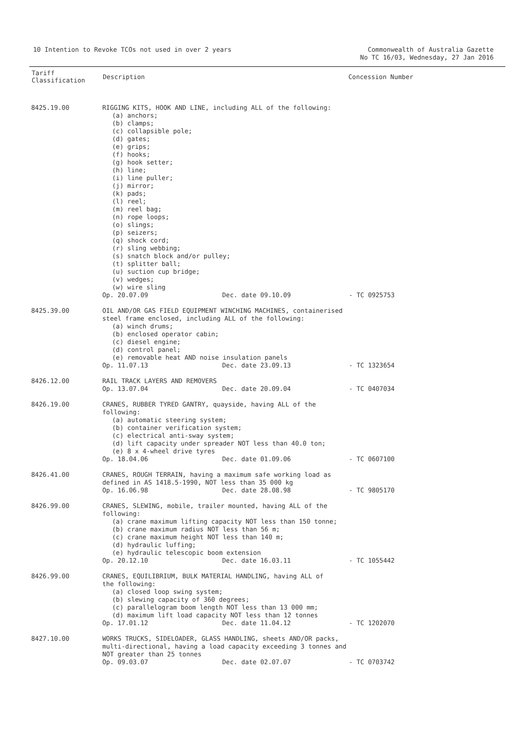10 Intention to Revoke TCOs not used in over 2 years
Commonwealth of Australia Gazette
No TC 16/03, Wednesday, 27 Jan 2016
| Tariff Classification | Description | Concession Number |
| --- | --- | --- |
| 8425.19.00 | RIGGING KITS, HOOK AND LINE, including ALL of the following: (a) anchors; (b) clamps; (c) collapsible pole; (d) gates; (e) grips; (f) hooks; (g) hook setter; (h) line; (i) line puller; (j) mirror; (k) pads; (l) reel; (m) reel bag; (n) rope loops; (o) slings; (p) seizers; (q) shock cord; (r) sling webbing; (s) snatch block and/or pulley; (t) splitter ball; (u) suction cup bridge; (v) wedges; (w) wire sling Op. 20.07.09 Dec. date 09.10.09 - TC 0925753 | |
| 8425.39.00 | OIL AND/OR GAS FIELD EQUIPMENT WINCHING MACHINES, containerised steel frame enclosed, including ALL of the following: (a) winch drums; (b) enclosed operator cabin; (c) diesel engine; (d) control panel; (e) removable heat AND noise insulation panels Op. 11.07.13 Dec. date 23.09.13 - TC 1323654 | |
| 8426.12.00 | RAIL TRACK LAYERS AND REMOVERS Op. 13.07.04 Dec. date 20.09.04 - TC 0407034 | |
| 8426.19.00 | CRANES, RUBBER TYRED GANTRY, quayside, having ALL of the following: (a) automatic steering system; (b) container verification system; (c) electrical anti-sway system; (d) lift capacity under spreader NOT less than 40.0 ton; (e) 8 x 4-wheel drive tyres Op. 18.04.06 Dec. date 01.09.06 - TC 0607100 | |
| 8426.41.00 | CRANES, ROUGH TERRAIN, having a maximum safe working load as defined in AS 1418.5-1990, NOT less than 35 000 kg Op. 16.06.98 Dec. date 28.08.98 - TC 9805170 | |
| 8426.99.00 | CRANES, SLEWING, mobile, trailer mounted, having ALL of the following: (a) crane maximum lifting capacity NOT less than 150 tonne; (b) crane maximum radius NOT less than 56 m; (c) crane maximum height NOT less than 140 m; (d) hydraulic luffing; (e) hydraulic telescopic boom extension Op. 20.12.10 Dec. date 16.03.11 - TC 1055442 | |
| 8426.99.00 | CRANES, EQUILIBRIUM, BULK MATERIAL HANDLING, having ALL of the following: (a) closed loop swing system; (b) slewing capacity of 360 degrees; (c) parallelogram boom length NOT less than 13 000 mm; (d) maximum lift load capacity NOT less than 12 tonnes Op. 17.01.12 Dec. date 11.04.12 - TC 1202070 | |
| 8427.10.00 | WORKS TRUCKS, SIDELOADER, GLASS HANDLING, sheets AND/OR packs, multi-directional, having a load capacity exceeding 3 tonnes and NOT greater than 25 tonnes Op. 09.03.07 Dec. date 02.07.07 - TC 0703742 | |